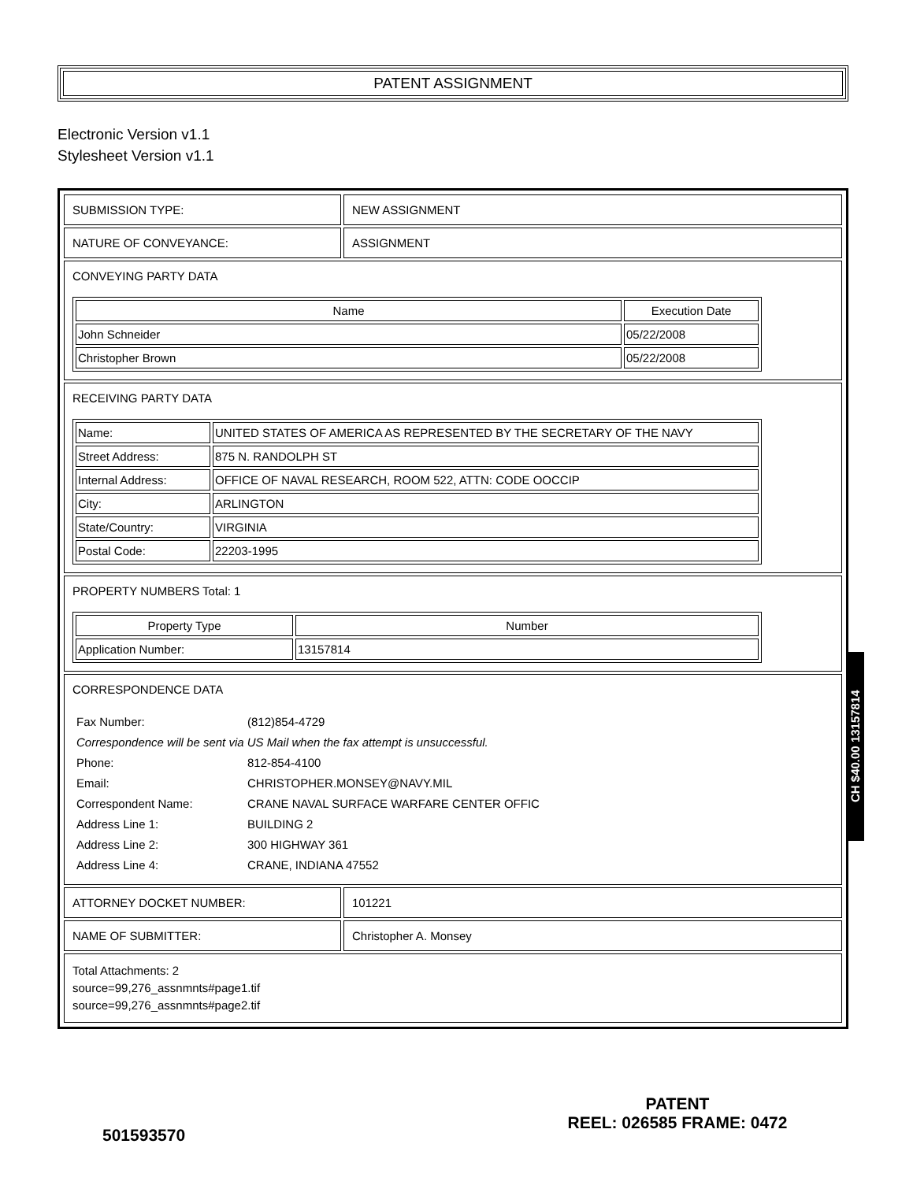PATENT ASSIGNMENT
Electronic Version v1.1
Stylesheet Version v1.1
| SUBMISSION TYPE: | NEW ASSIGNMENT |
| NATURE OF CONVEYANCE: | ASSIGNMENT |
| CONVEYING PARTY DATA / Name / Execution Date / / --- / --- / / John Schneider / 05/22/2008 / / Christopher Brown / 05/22/2008 / | |
| RECEIVING PARTY DATA / Name: / UNITED STATES OF AMERICA AS REPRESENTED BY THE SECRETARY OF THE NAVY / / Street Address: / 875 N. RANDOLPH ST / / Internal Address: / OFFICE OF NAVAL RESEARCH, ROOM 522, ATTN: CODE OOCCIP / / City: / ARLINGTON / / State/Country: / VIRGINIA / / Postal Code: / 22203-1995 / | |
| PROPERTY NUMBERS Total: 1 / Property Type / Number / / --- / --- / / Application Number: / 13157814 / | |
| CORRESPONDENCE DATA / Fax Number: / (812)854-4729 / / Correspondence will be sent via US Mail when the fax attempt is unsuccessful. / / / Phone: / 812-854-4100 / / Email: / CHRISTOPHER.MONSEY@NAVY.MIL / / Correspondent Name: / CRANE NAVAL SURFACE WARFARE CENTER OFFIC / / Address Line 1: / BUILDING 2 / / Address Line 2: / 300 HIGHWAY 361 / / Address Line 4: / CRANE, INDIANA 47552 / | |
| ATTORNEY DOCKET NUMBER: | 101221 |
| NAME OF SUBMITTER: | Christopher A. Monsey |
| Total Attachments: 2 source=99,276_assnmnts#page1.tif source=99,276_assnmnts#page2.tif | |
CH $40.00 13157814
501593570
PATENT
REEL: 026585 FRAME: 0472